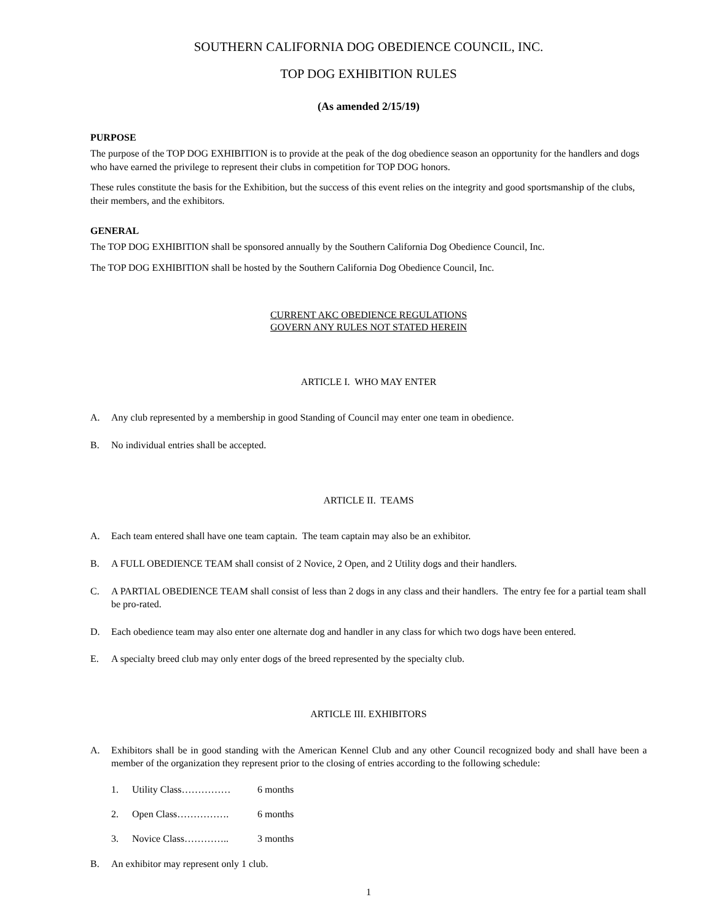SOUTHERN CALIFORNIA DOG OBEDIENCE COUNCIL, INC.
TOP DOG EXHIBITION RULES
(As amended 2/15/19)
PURPOSE
The purpose of the TOP DOG EXHIBITION is to provide at the peak of the dog obedience season an opportunity for the handlers and dogs who have earned the privilege to represent their clubs in competition for TOP DOG honors.
These rules constitute the basis for the Exhibition, but the success of this event relies on the integrity and good sportsmanship of the clubs, their members, and the exhibitors.
GENERAL
The TOP DOG EXHIBITION shall be sponsored annually by the Southern California Dog Obedience Council, Inc.
The TOP DOG EXHIBITION shall be hosted by the Southern California Dog Obedience Council, Inc.
CURRENT AKC OBEDIENCE REGULATIONS
GOVERN ANY RULES NOT STATED HEREIN
ARTICLE I. WHO MAY ENTER
A. Any club represented by a membership in good Standing of Council may enter one team in obedience.
B. No individual entries shall be accepted.
ARTICLE II. TEAMS
A. Each team entered shall have one team captain. The team captain may also be an exhibitor.
B. A FULL OBEDIENCE TEAM shall consist of 2 Novice, 2 Open, and 2 Utility dogs and their handlers.
C. A PARTIAL OBEDIENCE TEAM shall consist of less than 2 dogs in any class and their handlers. The entry fee for a partial team shall be pro-rated.
D. Each obedience team may also enter one alternate dog and handler in any class for which two dogs have been entered.
E. A specialty breed club may only enter dogs of the breed represented by the specialty club.
ARTICLE III. EXHIBITORS
A. Exhibitors shall be in good standing with the American Kennel Club and any other Council recognized body and shall have been a member of the organization they represent prior to the closing of entries according to the following schedule:
1. Utility Class…………… 6 months
2. Open Class……………. 6 months
3. Novice Class………….. 3 months
B. An exhibitor may represent only 1 club.
1